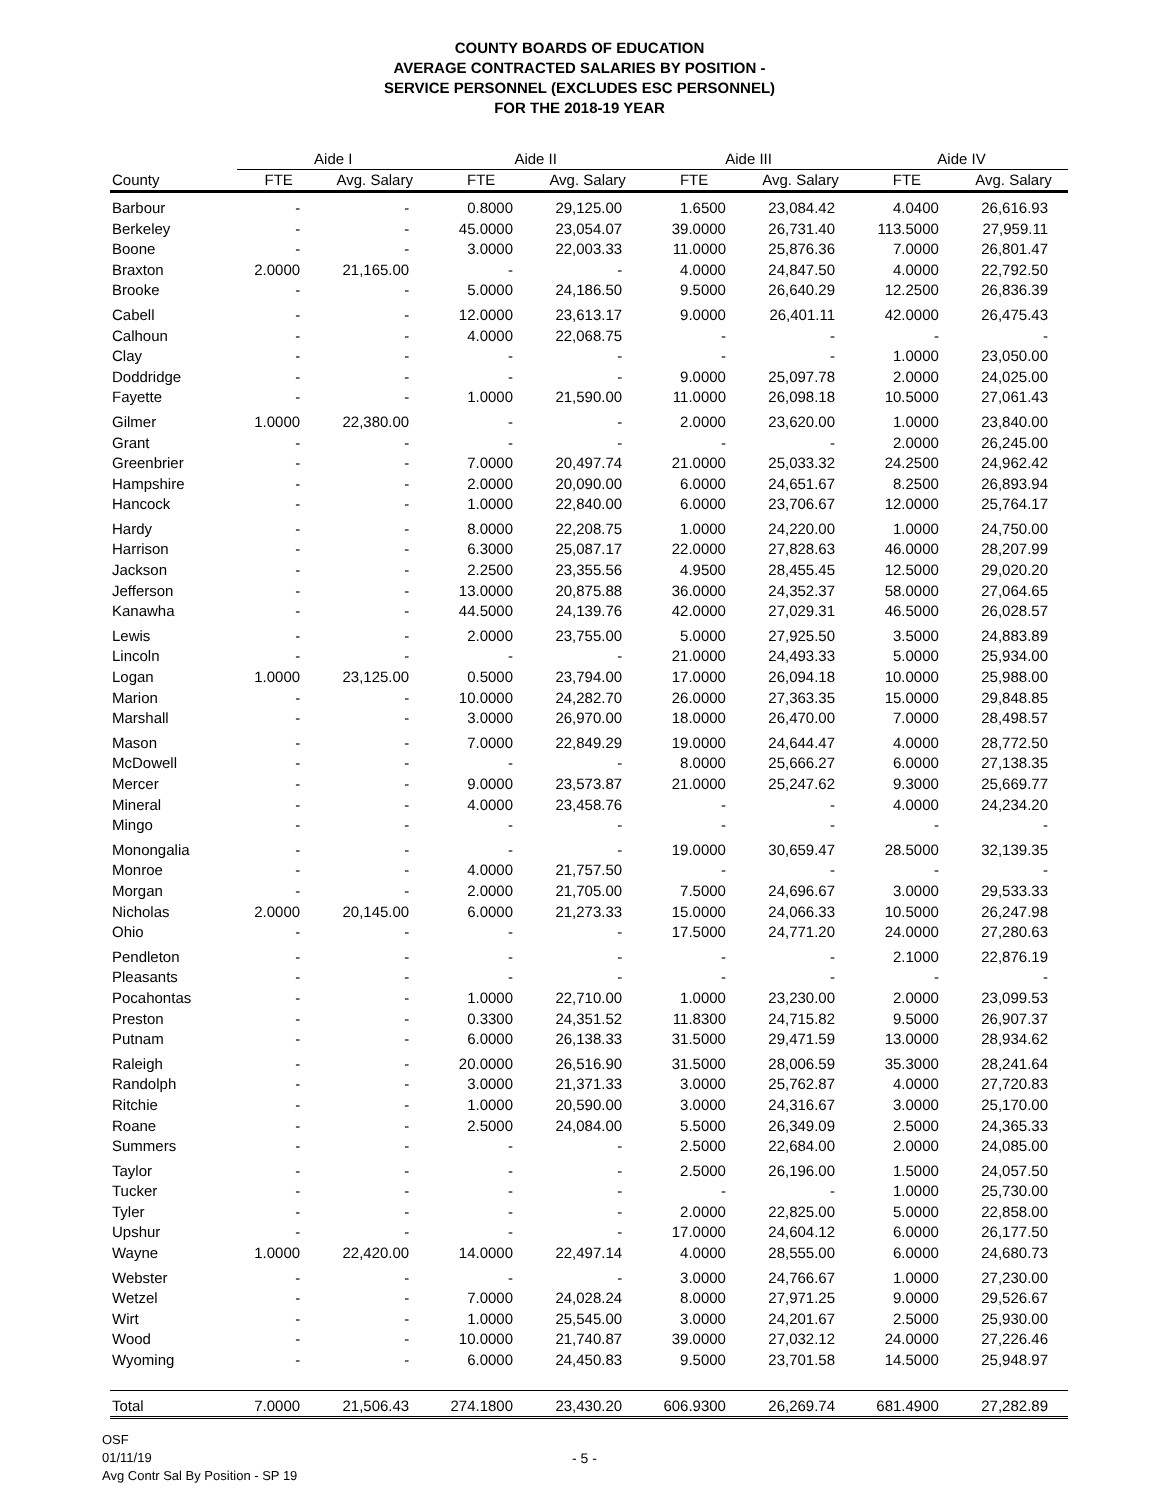COUNTY BOARDS OF EDUCATION
AVERAGE CONTRACTED SALARIES BY POSITION -
SERVICE PERSONNEL (EXCLUDES ESC PERSONNEL)
FOR THE 2018-19 YEAR
| | Aide I | | Aide II | | Aide III | | Aide IV | |
| --- | --- | --- | --- | --- | --- | --- | --- | --- |
| County | FTE | Avg. Salary | FTE | Avg. Salary | FTE | Avg. Salary | FTE | Avg. Salary |
| Barbour | - | - | 0.8000 | 29,125.00 | 1.6500 | 23,084.42 | 4.0400 | 26,616.93 |
| Berkeley | - | - | 45.0000 | 23,054.07 | 39.0000 | 26,731.40 | 113.5000 | 27,959.11 |
| Boone | - | - | 3.0000 | 22,003.33 | 11.0000 | 25,876.36 | 7.0000 | 26,801.47 |
| Braxton | 2.0000 | 21,165.00 | - | - | 4.0000 | 24,847.50 | 4.0000 | 22,792.50 |
| Brooke | - | - | 5.0000 | 24,186.50 | 9.5000 | 26,640.29 | 12.2500 | 26,836.39 |
| Cabell | - | - | 12.0000 | 23,613.17 | 9.0000 | 26,401.11 | 42.0000 | 26,475.43 |
| Calhoun | - | - | 4.0000 | 22,068.75 | - | - | - | - |
| Clay | - | - | - | - | - | - | 1.0000 | 23,050.00 |
| Doddridge | - | - | - | - | 9.0000 | 25,097.78 | 2.0000 | 24,025.00 |
| Fayette | - | - | 1.0000 | 21,590.00 | 11.0000 | 26,098.18 | 10.5000 | 27,061.43 |
| Gilmer | 1.0000 | 22,380.00 | - | - | 2.0000 | 23,620.00 | 1.0000 | 23,840.00 |
| Grant | - | - | - | - | - | - | 2.0000 | 26,245.00 |
| Greenbrier | - | - | 7.0000 | 20,497.74 | 21.0000 | 25,033.32 | 24.2500 | 24,962.42 |
| Hampshire | - | - | 2.0000 | 20,090.00 | 6.0000 | 24,651.67 | 8.2500 | 26,893.94 |
| Hancock | - | - | 1.0000 | 22,840.00 | 6.0000 | 23,706.67 | 12.0000 | 25,764.17 |
| Hardy | - | - | 8.0000 | 22,208.75 | 1.0000 | 24,220.00 | 1.0000 | 24,750.00 |
| Harrison | - | - | 6.3000 | 25,087.17 | 22.0000 | 27,828.63 | 46.0000 | 28,207.99 |
| Jackson | - | - | 2.2500 | 23,355.56 | 4.9500 | 28,455.45 | 12.5000 | 29,020.20 |
| Jefferson | - | - | 13.0000 | 20,875.88 | 36.0000 | 24,352.37 | 58.0000 | 27,064.65 |
| Kanawha | - | - | 44.5000 | 24,139.76 | 42.0000 | 27,029.31 | 46.5000 | 26,028.57 |
| Lewis | - | - | 2.0000 | 23,755.00 | 5.0000 | 27,925.50 | 3.5000 | 24,883.89 |
| Lincoln | - | - | - | - | 21.0000 | 24,493.33 | 5.0000 | 25,934.00 |
| Logan | 1.0000 | 23,125.00 | 0.5000 | 23,794.00 | 17.0000 | 26,094.18 | 10.0000 | 25,988.00 |
| Marion | - | - | 10.0000 | 24,282.70 | 26.0000 | 27,363.35 | 15.0000 | 29,848.85 |
| Marshall | - | - | 3.0000 | 26,970.00 | 18.0000 | 26,470.00 | 7.0000 | 28,498.57 |
| Mason | - | - | 7.0000 | 22,849.29 | 19.0000 | 24,644.47 | 4.0000 | 28,772.50 |
| McDowell | - | - | - | - | 8.0000 | 25,666.27 | 6.0000 | 27,138.35 |
| Mercer | - | - | 9.0000 | 23,573.87 | 21.0000 | 25,247.62 | 9.3000 | 25,669.77 |
| Mineral | - | - | 4.0000 | 23,458.76 | - | - | 4.0000 | 24,234.20 |
| Mingo | - | - | - | - | - | - | - | - |
| Monongalia | - | - | - | - | 19.0000 | 30,659.47 | 28.5000 | 32,139.35 |
| Monroe | - | - | 4.0000 | 21,757.50 | - | - | - | - |
| Morgan | - | - | 2.0000 | 21,705.00 | 7.5000 | 24,696.67 | 3.0000 | 29,533.33 |
| Nicholas | 2.0000 | 20,145.00 | 6.0000 | 21,273.33 | 15.0000 | 24,066.33 | 10.5000 | 26,247.98 |
| Ohio | - | - | - | - | 17.5000 | 24,771.20 | 24.0000 | 27,280.63 |
| Pendleton | - | - | - | - | - | - | 2.1000 | 22,876.19 |
| Pleasants | - | - | - | - | - | - | - | - |
| Pocahontas | - | - | 1.0000 | 22,710.00 | 1.0000 | 23,230.00 | 2.0000 | 23,099.53 |
| Preston | - | - | 0.3300 | 24,351.52 | 11.8300 | 24,715.82 | 9.5000 | 26,907.37 |
| Putnam | - | - | 6.0000 | 26,138.33 | 31.5000 | 29,471.59 | 13.0000 | 28,934.62 |
| Raleigh | - | - | 20.0000 | 26,516.90 | 31.5000 | 28,006.59 | 35.3000 | 28,241.64 |
| Randolph | - | - | 3.0000 | 21,371.33 | 3.0000 | 25,762.87 | 4.0000 | 27,720.83 |
| Ritchie | - | - | 1.0000 | 20,590.00 | 3.0000 | 24,316.67 | 3.0000 | 25,170.00 |
| Roane | - | - | 2.5000 | 24,084.00 | 5.5000 | 26,349.09 | 2.5000 | 24,365.33 |
| Summers | - | - | - | - | 2.5000 | 22,684.00 | 2.0000 | 24,085.00 |
| Taylor | - | - | - | - | 2.5000 | 26,196.00 | 1.5000 | 24,057.50 |
| Tucker | - | - | - | - | - | - | 1.0000 | 25,730.00 |
| Tyler | - | - | - | - | 2.0000 | 22,825.00 | 5.0000 | 22,858.00 |
| Upshur | - | - | - | - | 17.0000 | 24,604.12 | 6.0000 | 26,177.50 |
| Wayne | 1.0000 | 22,420.00 | 14.0000 | 22,497.14 | 4.0000 | 28,555.00 | 6.0000 | 24,680.73 |
| Webster | - | - | - | - | 3.0000 | 24,766.67 | 1.0000 | 27,230.00 |
| Wetzel | - | - | 7.0000 | 24,028.24 | 8.0000 | 27,971.25 | 9.0000 | 29,526.67 |
| Wirt | - | - | 1.0000 | 25,545.00 | 3.0000 | 24,201.67 | 2.5000 | 25,930.00 |
| Wood | - | - | 10.0000 | 21,740.87 | 39.0000 | 27,032.12 | 24.0000 | 27,226.46 |
| Wyoming | - | - | 6.0000 | 24,450.83 | 9.5000 | 23,701.58 | 14.5000 | 25,948.97 |
| Total | 7.0000 | 21,506.43 | 274.1800 | 23,430.20 | 606.9300 | 26,269.74 | 681.4900 | 27,282.89 |
OSF
01/11/19
Avg Contr Sal By Position - SP 19
- 5 -